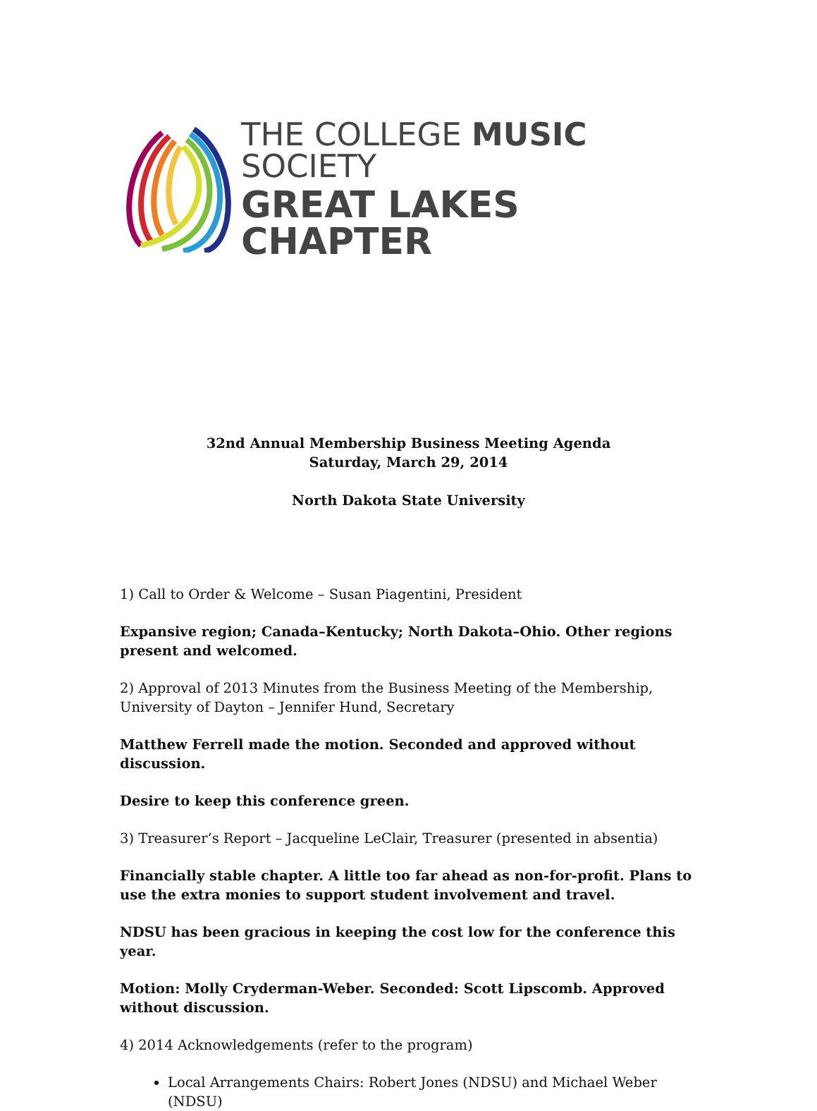THE COLLEGE MUSIC SOCIETY
GREAT LAKES CHAPTER
32nd Annual Membership Business Meeting Agenda
Saturday, March 29, 2014
North Dakota State University
1) Call to Order & Welcome – Susan Piagentini, President
Expansive region; Canada–Kentucky; North Dakota–Ohio. Other regions present and welcomed.
2) Approval of 2013 Minutes from the Business Meeting of the Membership, University of Dayton – Jennifer Hund, Secretary
Matthew Ferrell made the motion. Seconded and approved without discussion.
Desire to keep this conference green.
3) Treasurer’s Report – Jacqueline LeClair, Treasurer (presented in absentia)
Financially stable chapter. A little too far ahead as non-for-profit. Plans to use the extra monies to support student involvement and travel.
NDSU has been gracious in keeping the cost low for the conference this year.
Motion: Molly Cryderman-Weber. Seconded: Scott Lipscomb. Approved without discussion.
4) 2014 Acknowledgements (refer to the program)
Local Arrangements Chairs: Robert Jones (NDSU) and Michael Weber (NDSU)